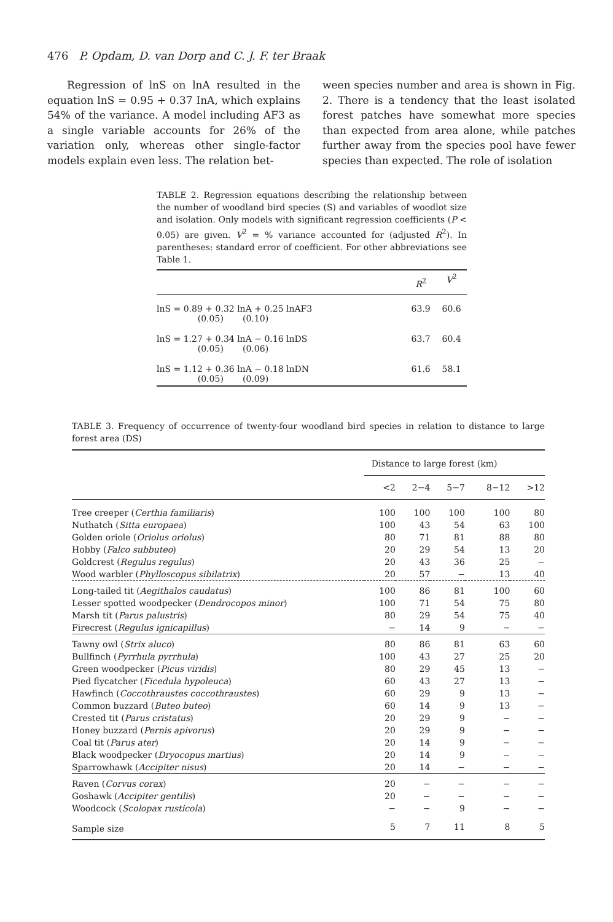476 P. Opdam, D. van Dorp and C. J. F. ter Braak
Regression of lnS on lnA resulted in the equation lnS = 0.95 + 0.37 InA, which explains 54% of the variance. A model including AF3 as a single variable accounts for 26% of the variation only, whereas other single-factor models explain even less. The relation bet-
ween species number and area is shown in Fig. 2. There is a tendency that the least isolated forest patches have somewhat more species than expected from area alone, while patches further away from the species pool have fewer species than expected. The role of isolation
TABLE 2. Regression equations describing the relationship between the number of woodland bird species (S) and variables of woodlot size and isolation. Only models with significant regression coefficients (P < 0.05) are given. V<sup>2</sup> = % variance accounted for (adjusted R<sup>2</sup>). In parentheses: standard error of coefficient. For other abbreviations see Table 1.
| | R<sup>2</sup> | V<sup>2</sup> |
| --- | --- | --- |
| lnS = 0.89 + 0.32 lnA + 0.25 lnAF3 (0.05) (0.10) | 63.9 | 60.6 |
| lnS = 1.27 + 0.34 lnA − 0.16 lnDS (0.05) (0.06) | 63.7 | 60.4 |
| lnS = 1.12 + 0.36 lnA − 0.18 lnDN (0.05) (0.09) | 61.6 | 58.1 |
TABLE 3. Frequency of occurrence of twenty-four woodland bird species in relation to distance to large forest area (DS)
| | Distance to large forest (km) | | | | |
| --- | --- | --- | --- | --- | --- |
| | <2 | 2−4 | 5−7 | 8−12 | >12 |
| Tree creeper ( Certhia familiaris ) | 100 | 100 | 100 | 100 | 80 |
| Nuthatch ( Sitta europaea ) | 100 | 43 | 54 | 63 | 100 |
| Golden oriole ( Oriolus oriolus ) | 80 | 71 | 81 | 88 | 80 |
| Hobby ( Falco subbuteo ) | 20 | 29 | 54 | 13 | 20 |
| Goldcrest ( Regulus regulus ) | 20 | 43 | 36 | 25 | − |
| Wood warbler ( Phylloscopus sibilatrix ) | 20 | 57 | − | 13 | 40 |
| Long-tailed tit ( Aegithalos caudatus ) | 100 | 86 | 81 | 100 | 60 |
| Lesser spotted woodpecker ( Dendrocopos minor ) | 100 | 71 | 54 | 75 | 80 |
| Marsh tit ( Parus palustris ) | 80 | 29 | 54 | 75 | 40 |
| Firecrest ( Regulus ignicapillus ) | − | 14 | 9 | − | − |
| Tawny owl ( Strix aluco ) | 80 | 86 | 81 | 63 | 60 |
| Bullfinch ( Pyrrhula pyrrhula ) | 100 | 43 | 27 | 25 | 20 |
| Green woodpecker ( Picus viridis ) | 80 | 29 | 45 | 13 | − |
| Pied flycatcher ( Ficedula hypoleuca ) | 60 | 43 | 27 | 13 | − |
| Hawfinch ( Coccothraustes coccothraustes ) | 60 | 29 | 9 | 13 | − |
| Common buzzard ( Buteo buteo ) | 60 | 14 | 9 | 13 | − |
| Crested tit ( Parus cristatus ) | 20 | 29 | 9 | − | − |
| Honey buzzard ( Pernis apivorus ) | 20 | 29 | 9 | − | − |
| Coal tit ( Parus ater ) | 20 | 14 | 9 | − | − |
| Black woodpecker ( Dryocopus martius ) | 20 | 14 | 9 | − | − |
| Sparrowhawk ( Accipiter nisus ) | 20 | 14 | − | − | − |
| Raven ( Corvus corax ) | 20 | − | − | − | − |
| Goshawk ( Accipiter gentilis ) | 20 | − | − | − | − |
| Woodcock ( Scolopax rusticola ) | − | − | 9 | − | − |
| Sample size | 5 | 7 | 11 | 8 | 5 |